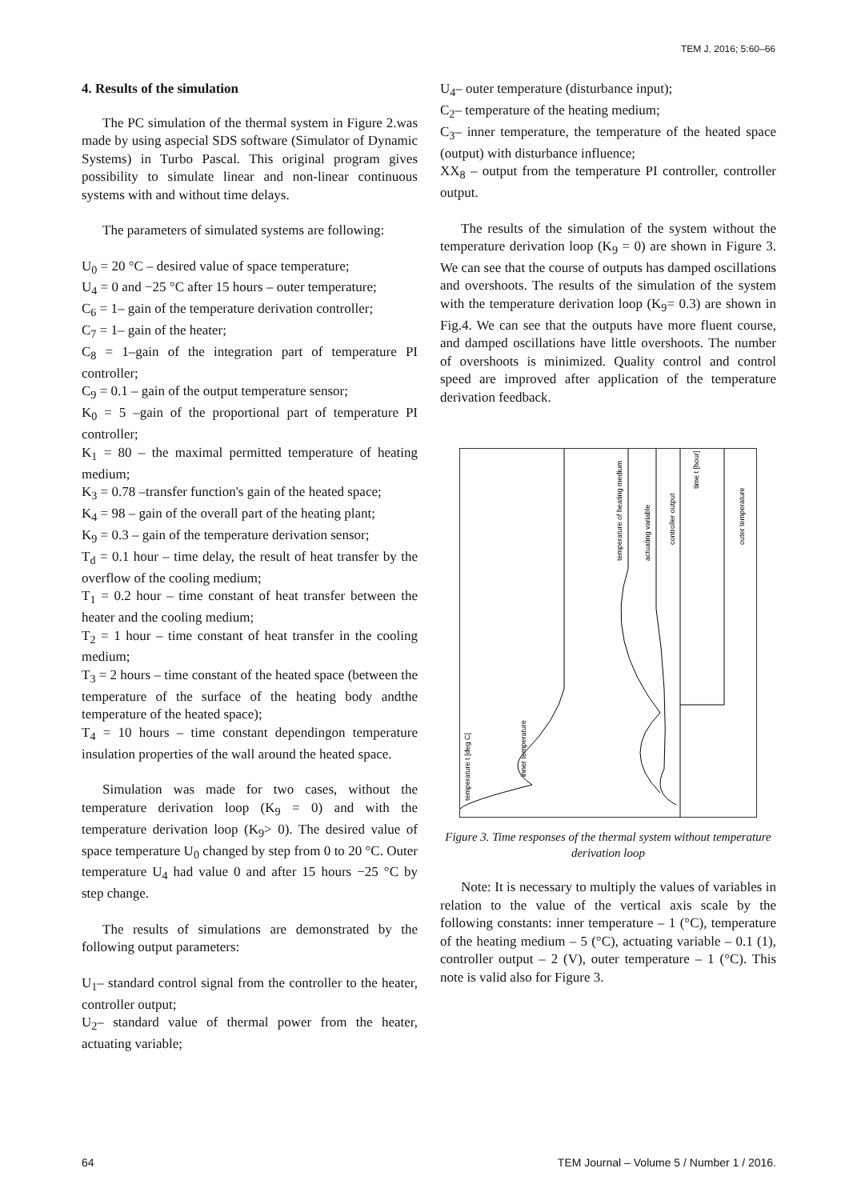TEM J. 2016; 5:60–66
4. Results of the simulation
The PC simulation of the thermal system in Figure 2.was made by using aspecial SDS software (Simulator of Dynamic Systems) in Turbo Pascal. This original program gives possibility to simulate linear and non-linear continuous systems with and without time delays.
The parameters of simulated systems are following:
U<sub>0</sub> = 20 °C – desired value of space temperature;
U<sub>4</sub> = 0 and −25 °C after 15 hours – outer temperature;
C<sub>6</sub> = 1– gain of the temperature derivation controller;
C<sub>7</sub> = 1– gain of the heater;
C<sub>8</sub> = 1–gain of the integration part of temperature PI controller;
C<sub>9</sub> = 0.1 – gain of the output temperature sensor;
K<sub>0</sub> = 5 –gain of the proportional part of temperature PI controller;
K<sub>1</sub> = 80 – the maximal permitted temperature of heating medium;
K<sub>3</sub> = 0.78 –transfer function's gain of the heated space;
K<sub>4</sub> = 98 – gain of the overall part of the heating plant;
K<sub>9</sub> = 0.3 – gain of the temperature derivation sensor;
T<sub>d</sub> = 0.1 hour – time delay, the result of heat transfer by the overflow of the cooling medium;
T<sub>1</sub> = 0.2 hour – time constant of heat transfer between the heater and the cooling medium;
T<sub>2</sub> = 1 hour – time constant of heat transfer in the cooling medium;
T<sub>3</sub> = 2 hours – time constant of the heated space (between the temperature of the surface of the heating body andthe temperature of the heated space);
T<sub>4</sub> = 10 hours – time constant dependingon temperature insulation properties of the wall around the heated space.
Simulation was made for two cases, without the temperature derivation loop (K<sub>9</sub> = 0) and with the temperature derivation loop (K<sub>9</sub>> 0). The desired value of space temperature U<sub>0</sub> changed by step from 0 to 20 °C. Outer temperature U<sub>4</sub> had value 0 and after 15 hours −25 °C by step change.
The results of simulations are demonstrated by the following output parameters:
U<sub>1</sub>– standard control signal from the controller to the heater, controller output;
U<sub>2</sub>– standard value of thermal power from the heater, actuating variable;
U<sub>4</sub>– outer temperature (disturbance input);
C<sub>2</sub>– temperature of the heating medium;
C<sub>3</sub>– inner temperature, the temperature of the heated space (output) with disturbance influence;
XX<sub>8</sub> – output from the temperature PI controller, controller output.
The results of the simulation of the system without the temperature derivation loop (K<sub>9</sub> = 0) are shown in Figure 3. We can see that the course of outputs has damped oscillations and overshoots. The results of the simulation of the system with the temperature derivation loop (K<sub>9</sub>= 0.3) are shown in Fig.4. We can see that the outputs have more fluent course, and damped oscillations have little overshoots. The number of overshoots is minimized. Quality control and control speed are improved after application of the temperature derivation feedback.
temperature of heating medium
actuating variable
controller output
time t [hour]
outer temperature
inner temperature
temperature t [deg C]
Figure 3. Time responses of the thermal system without temperature derivation loop
Note: It is necessary to multiply the values of variables in relation to the value of the vertical axis scale by the following constants: inner temperature – 1 (°C), temperature of the heating medium – 5 (°C), actuating variable – 0.1 (1), controller output – 2 (V), outer temperature – 1 (°C). This note is valid also for Figure 3.
64 TEM Journal – Volume 5 / Number 1 / 2016.